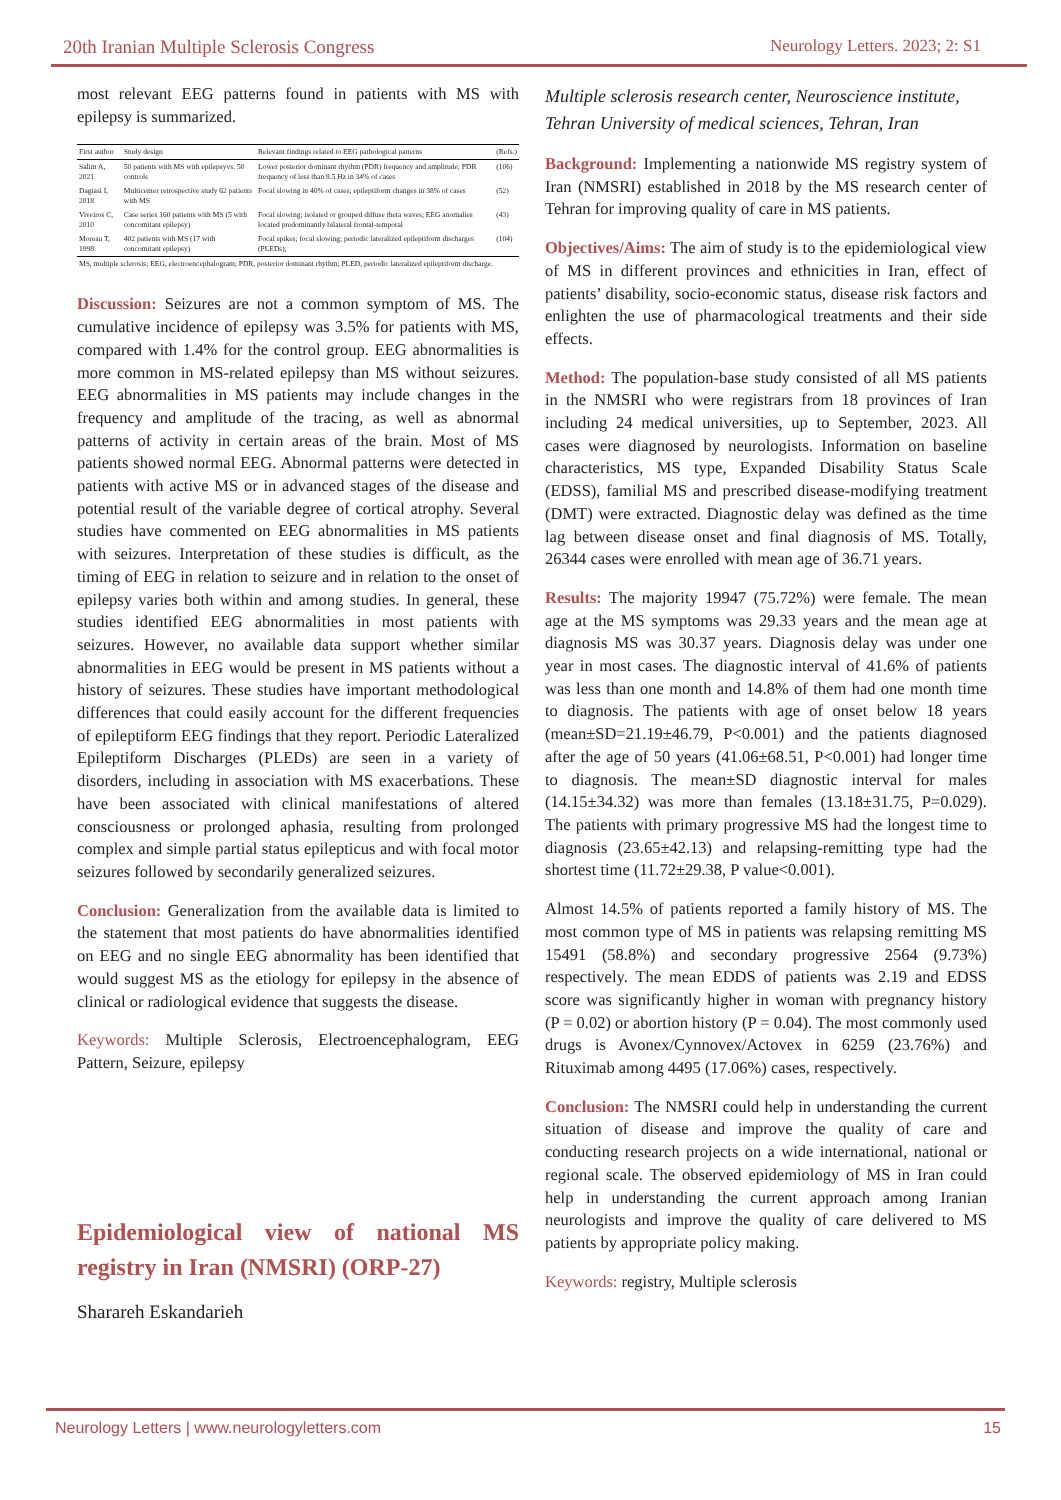20th Iranian Multiple Sclerosis Congress Neurology Letters. 2023; 2: S1
most relevant EEG patterns found in patients with MS with epilepsy is summarized.
| First author | Study design | Relevant findings related to EEG pathological patterns | (Refs.) |
| --- | --- | --- | --- |
| Salim A, 2021 | 50 patients with MS with epilepsyvs. 50 controls | Lower posterior dominant rhythm (PDR) frequency and amplitude; PDR frequency of less than 8.5 Hz in 34% of cases | (106) |
| Dagiasi I, 2018 | Multicenter retrospective study 62 patients with MS | Focal slowing in 40% of cases; epileptiform changes in 38% of cases | (52) |
| Viveiros C, 2010 | Case series 160 patients with MS (5 with concomitant epilepsy) | Focal slowing; isolated or grouped diffuse theta waves; EEG anomalies located predominantly bilateral frontal-temporal | (43) |
| Moreau T, 1998 | 402 patients with MS (17 with concomitant epilepsy) | Focal spikes; focal slowing; periodic lateralized epileptiform discharges (PLEDs); | (104) |
| MS, multiple sclerosis; EEG, electroencephalogram; PDR, posterior dominant rhythm; PLED, periodic lateralized epileptiform discharge. | | | |
Discussion: Seizures are not a common symptom of MS. The cumulative incidence of epilepsy was 3.5% for patients with MS, compared with 1.4% for the control group. EEG abnormalities is more common in MS-related epilepsy than MS without seizures. EEG abnormalities in MS patients may include changes in the frequency and amplitude of the tracing, as well as abnormal patterns of activity in certain areas of the brain. Most of MS patients showed normal EEG. Abnormal patterns were detected in patients with active MS or in advanced stages of the disease and potential result of the variable degree of cortical atrophy. Several studies have commented on EEG abnormalities in MS patients with seizures. Interpretation of these studies is difficult, as the timing of EEG in relation to seizure and in relation to the onset of epilepsy varies both within and among studies. In general, these studies identified EEG abnormalities in most patients with seizures. However, no available data support whether similar abnormalities in EEG would be present in MS patients without a history of seizures. These studies have important methodological differences that could easily account for the different frequencies of epileptiform EEG findings that they report. Periodic Lateralized Epileptiform Discharges (PLEDs) are seen in a variety of disorders, including in association with MS exacerbations. These have been associated with clinical manifestations of altered consciousness or prolonged aphasia, resulting from prolonged complex and simple partial status epilepticus and with focal motor seizures followed by secondarily generalized seizures.
Conclusion: Generalization from the available data is limited to the statement that most patients do have abnormalities identified on EEG and no single EEG abnormality has been identified that would suggest MS as the etiology for epilepsy in the absence of clinical or radiological evidence that suggests the disease.
Keywords: Multiple Sclerosis, Electroencephalogram, EEG Pattern, Seizure, epilepsy
Epidemiological view of national MS registry in Iran (NMSRI) (ORP-27)
Sharareh Eskandarieh
Multiple sclerosis research center, Neuroscience institute, Tehran University of medical sciences, Tehran, Iran
Background: Implementing a nationwide MS registry system of Iran (NMSRI) established in 2018 by the MS research center of Tehran for improving quality of care in MS patients.
Objectives/Aims: The aim of study is to the epidemiological view of MS in different provinces and ethnicities in Iran, effect of patients’ disability, socio-economic status, disease risk factors and enlighten the use of pharmacological treatments and their side effects.
Method: The population-base study consisted of all MS patients in the NMSRI who were registrars from 18 provinces of Iran including 24 medical universities, up to September, 2023. All cases were diagnosed by neurologists. Information on baseline characteristics, MS type, Expanded Disability Status Scale (EDSS), familial MS and prescribed disease-modifying treatment (DMT) were extracted. Diagnostic delay was defined as the time lag between disease onset and final diagnosis of MS. Totally, 26344 cases were enrolled with mean age of 36.71 years.
Results: The majority 19947 (75.72%) were female. The mean age at the MS symptoms was 29.33 years and the mean age at diagnosis MS was 30.37 years. Diagnosis delay was under one year in most cases. The diagnostic interval of 41.6% of patients was less than one month and 14.8% of them had one month time to diagnosis. The patients with age of onset below 18 years (mean±SD=21.19±46.79, P<0.001) and the patients diagnosed after the age of 50 years (41.06±68.51, P<0.001) had longer time to diagnosis. The mean±SD diagnostic interval for males (14.15±34.32) was more than females (13.18±31.75, P=0.029). The patients with primary progressive MS had the longest time to diagnosis (23.65±42.13) and relapsing-remitting type had the shortest time (11.72±29.38, P value<0.001).
Almost 14.5% of patients reported a family history of MS. The most common type of MS in patients was relapsing remitting MS 15491 (58.8%) and secondary progressive 2564 (9.73%) respectively. The mean EDDS of patients was 2.19 and EDSS score was significantly higher in woman with pregnancy history (P = 0.02) or abortion history (P = 0.04). The most commonly used drugs is Avonex/Cynnovex/Actovex in 6259 (23.76%) and Rituximab among 4495 (17.06%) cases, respectively.
Conclusion: The NMSRI could help in understanding the current situation of disease and improve the quality of care and conducting research projects on a wide international, national or regional scale. The observed epidemiology of MS in Iran could help in understanding the current approach among Iranian neurologists and improve the quality of care delivered to MS patients by appropriate policy making.
Keywords: registry, Multiple sclerosis
Neurology Letters | www.neurologyletters.com 15